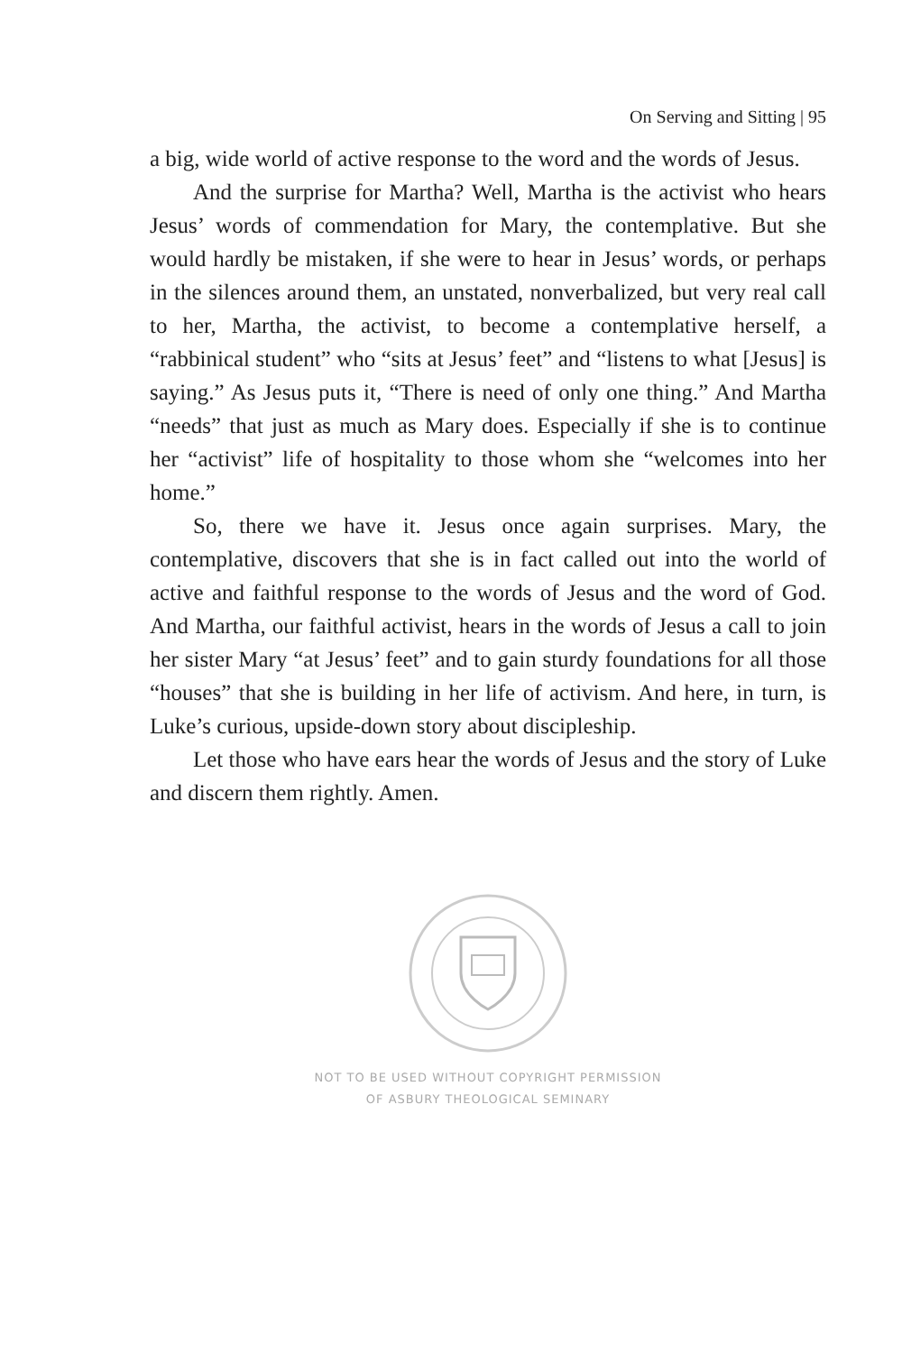On Serving and Sitting | 95
a big, wide world of active response to the word and the words of Jesus.
And the surprise for Martha? Well, Martha is the activist who hears Jesus’ words of commendation for Mary, the contemplative. But she would hardly be mistaken, if she were to hear in Jesus’ words, or perhaps in the silences around them, an unstated, nonverbalized, but very real call to her, Martha, the activist, to become a contemplative herself, a “rabbinical student” who “sits at Jesus’ feet” and “listens to what [Jesus] is saying.” As Jesus puts it, “There is need of only one thing.” And Martha “needs” that just as much as Mary does. Especially if she is to continue her “activist” life of hospitality to those whom she “welcomes into her home.”
So, there we have it. Jesus once again surprises. Mary, the contemplative, discovers that she is in fact called out into the world of active and faithful response to the words of Jesus and the word of God. And Martha, our faithful activist, hears in the words of Jesus a call to join her sister Mary “at Jesus’ feet” and to gain sturdy foundations for all those “houses” that she is building in her life of activism. And here, in turn, is Luke’s curious, upside-down story about discipleship.
Let those who have ears hear the words of Jesus and the story of Luke and discern them rightly. Amen.
NOT TO BE USED WITHOUT COPYRIGHT PERMISSION
OF ASBURY THEOLOGICAL SEMINARY